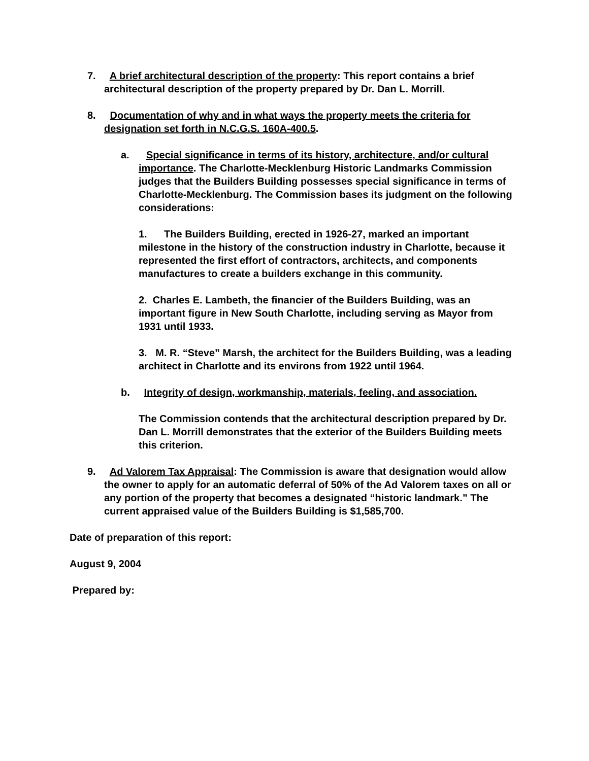7. A brief architectural description of the property: This report contains a brief architectural description of the property prepared by Dr. Dan L. Morrill.
8. Documentation of why and in what ways the property meets the criteria for designation set forth in N.C.G.S. 160A-400.5.
a. Special significance in terms of its history, architecture, and/or cultural importance. The Charlotte-Mecklenburg Historic Landmarks Commission judges that the Builders Building possesses special significance in terms of Charlotte-Mecklenburg. The Commission bases its judgment on the following considerations:
1. The Builders Building, erected in 1926-27, marked an important milestone in the history of the construction industry in Charlotte, because it represented the first effort of contractors, architects, and components manufactures to create a builders exchange in this community.
2. Charles E. Lambeth, the financier of the Builders Building, was an important figure in New South Charlotte, including serving as Mayor from 1931 until 1933.
3. M. R. “Steve” Marsh, the architect for the Builders Building, was a leading architect in Charlotte and its environs from 1922 until 1964.
b. Integrity of design, workmanship, materials, feeling, and association.
The Commission contends that the architectural description prepared by Dr. Dan L. Morrill demonstrates that the exterior of the Builders Building meets this criterion.
9. Ad Valorem Tax Appraisal: The Commission is aware that designation would allow the owner to apply for an automatic deferral of 50% of the Ad Valorem taxes on all or any portion of the property that becomes a designated “historic landmark.” The current appraised value of the Builders Building is $1,585,700.
Date of preparation of this report:
August 9, 2004
Prepared by: